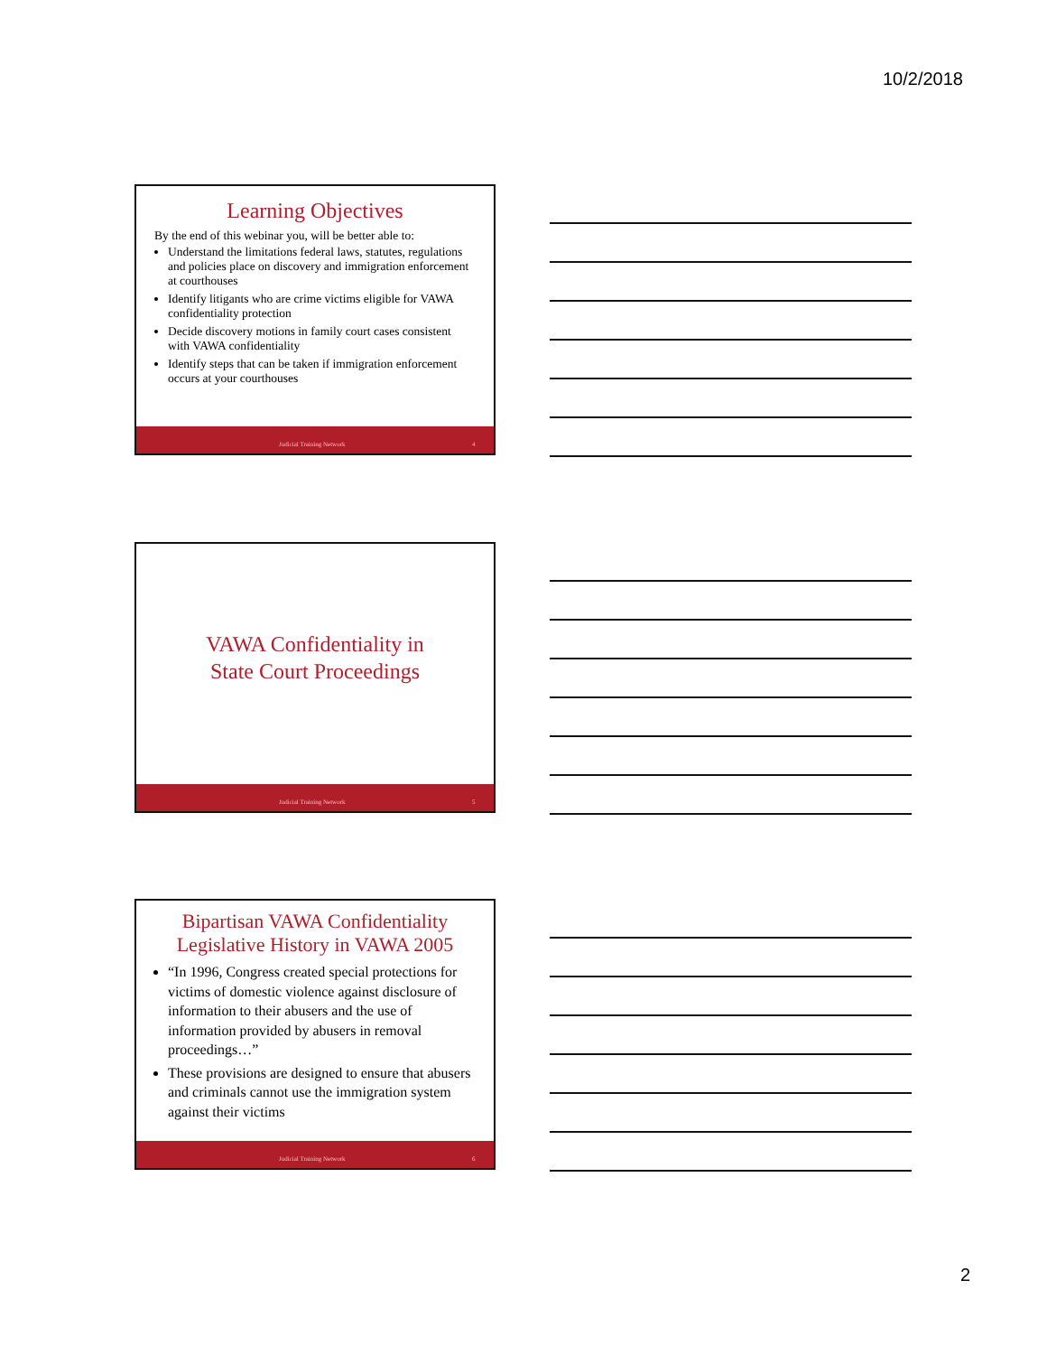10/2/2018
Learning Objectives
By the end of this webinar you, will be better able to:
Understand the limitations federal laws, statutes, regulations and policies place on discovery and immigration enforcement at courthouses
Identify litigants who are crime victims eligible for VAWA confidentiality protection
Decide discovery motions in family court cases consistent with VAWA confidentiality
Identify steps that can be taken if immigration enforcement occurs at your courthouses
Judicial Training Network 4
VAWA Confidentiality in
State Court Proceedings
Judicial Training Network 5
Bipartisan VAWA Confidentiality
Legislative History in VAWA 2005
“In 1996, Congress created special protections for victims of domestic violence against disclosure of information to their abusers and the use of information provided by abusers in removal proceedings…”
These provisions are designed to ensure that abusers and criminals cannot use the immigration system against their victims
Judicial Training Network 6
2